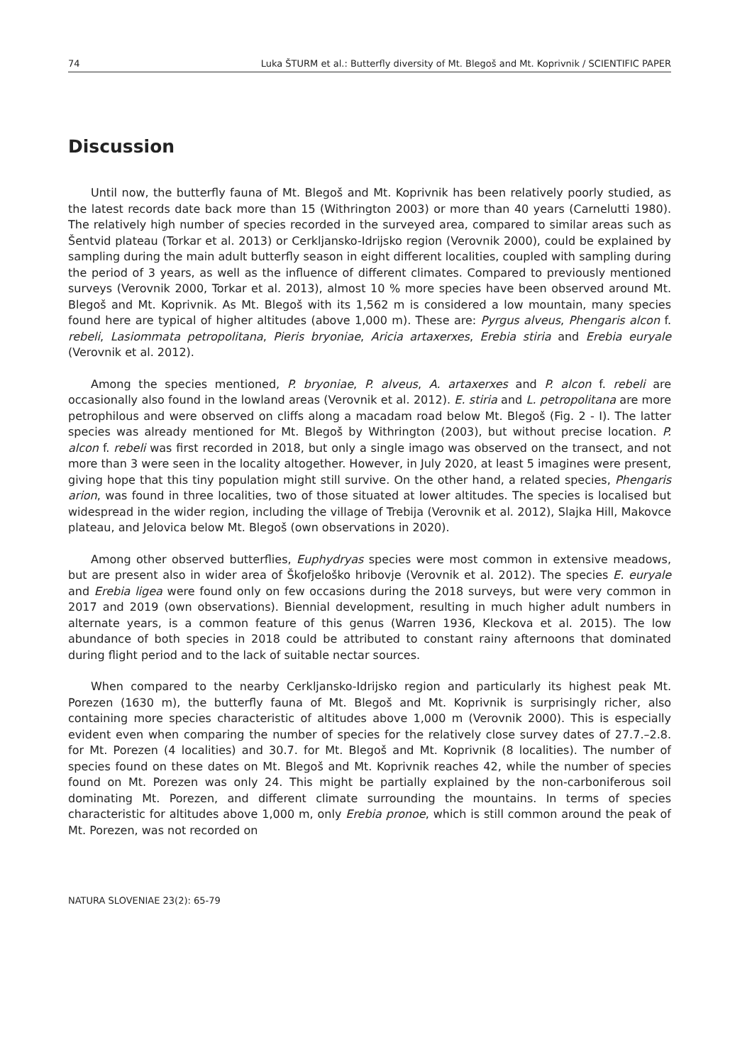74 Luka ŠTURM et al.: Butterfly diversity of Mt. Blegoš and Mt. Koprivnik / SCIENTIFIC PAPER
Discussion
Until now, the butterfly fauna of Mt. Blegoš and Mt. Koprivnik has been relatively poorly studied, as the latest records date back more than 15 (Withrington 2003) or more than 40 years (Carnelutti 1980). The relatively high number of species recorded in the surveyed area, compared to similar areas such as Šentvid plateau (Torkar et al. 2013) or Cerkljansko-Idrijsko region (Verovnik 2000), could be explained by sampling during the main adult butterfly season in eight different localities, coupled with sampling during the period of 3 years, as well as the influence of different climates. Compared to previously mentioned surveys (Verovnik 2000, Torkar et al. 2013), almost 10 % more species have been observed around Mt. Blegoš and Mt. Koprivnik. As Mt. Blegoš with its 1,562 m is considered a low mountain, many species found here are typical of higher altitudes (above 1,000 m). These are: Pyrgus alveus, Phengaris alcon f. rebeli, Lasiommata petropolitana, Pieris bryoniae, Aricia artaxerxes, Erebia stiria and Erebia euryale (Verovnik et al. 2012).
Among the species mentioned, P. bryoniae, P. alveus, A. artaxerxes and P. alcon f. rebeli are occasionally also found in the lowland areas (Verovnik et al. 2012). E. stiria and L. petropolitana are more petrophilous and were observed on cliffs along a macadam road below Mt. Blegoš (Fig. 2 - I). The latter species was already mentioned for Mt. Blegoš by Withrington (2003), but without precise location. P. alcon f. rebeli was first recorded in 2018, but only a single imago was observed on the transect, and not more than 3 were seen in the locality altogether. However, in July 2020, at least 5 imagines were present, giving hope that this tiny population might still survive. On the other hand, a related species, Phengaris arion, was found in three localities, two of those situated at lower altitudes. The species is localised but widespread in the wider region, including the village of Trebija (Verovnik et al. 2012), Slajka Hill, Makovce plateau, and Jelovica below Mt. Blegoš (own observations in 2020).
Among other observed butterflies, Euphydryas species were most common in extensive meadows, but are present also in wider area of Škofjeloško hribovje (Verovnik et al. 2012). The species E. euryale and Erebia ligea were found only on few occasions during the 2018 surveys, but were very common in 2017 and 2019 (own observations). Biennial development, resulting in much higher adult numbers in alternate years, is a common feature of this genus (Warren 1936, Kleckova et al. 2015). The low abundance of both species in 2018 could be attributed to constant rainy afternoons that dominated during flight period and to the lack of suitable nectar sources.
When compared to the nearby Cerkljansko-Idrijsko region and particularly its highest peak Mt. Porezen (1630 m), the butterfly fauna of Mt. Blegoš and Mt. Koprivnik is surprisingly richer, also containing more species characteristic of altitudes above 1,000 m (Verovnik 2000). This is especially evident even when comparing the number of species for the relatively close survey dates of 27.7.–2.8. for Mt. Porezen (4 localities) and 30.7. for Mt. Blegoš and Mt. Koprivnik (8 localities). The number of species found on these dates on Mt. Blegoš and Mt. Koprivnik reaches 42, while the number of species found on Mt. Porezen was only 24. This might be partially explained by the non-carboniferous soil dominating Mt. Porezen, and different climate surrounding the mountains. In terms of species characteristic for altitudes above 1,000 m, only Erebia pronoe, which is still common around the peak of Mt. Porezen, was not recorded on
NATURA SLOVENIAE 23(2): 65-79